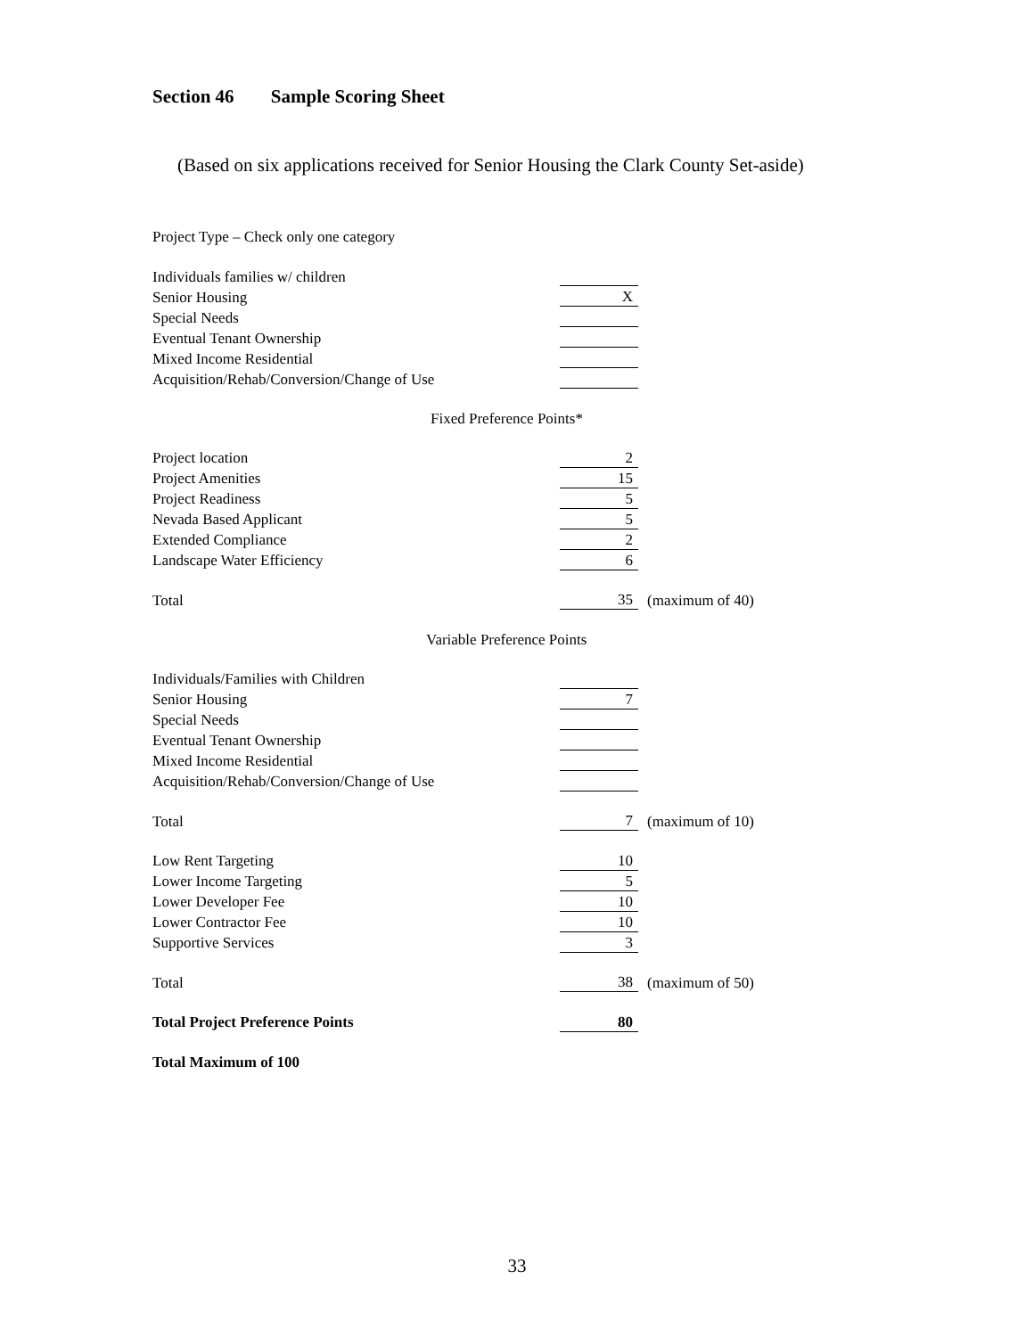Section 46 Sample Scoring Sheet
(Based on six applications received for Senior Housing the Clark County Set-aside)
| Project Type – Check only one category | | |
| Individuals families w/ children | | |
| Senior Housing | X | |
| Special Needs | | |
| Eventual Tenant Ownership | | |
| Mixed Income Residential | | |
| Acquisition/Rehab/Conversion/Change of Use | | |
| Fixed Preference Points* | | |
| Project location | 2 | |
| Project Amenities | 15 | |
| Project Readiness | 5 | |
| Nevada Based Applicant | 5 | |
| Extended Compliance | 2 | |
| Landscape Water Efficiency | 6 | |
| Total | 35 | (maximum of 40) |
| Variable Preference Points | | |
| Individuals/Families with Children | | |
| Senior Housing | 7 | |
| Special Needs | | |
| Eventual Tenant Ownership | | |
| Mixed Income Residential | | |
| Acquisition/Rehab/Conversion/Change of Use | | |
| Total | 7 | (maximum of 10) |
| Low Rent Targeting | 10 | |
| Lower Income Targeting | 5 | |
| Lower Developer Fee | 10 | |
| Lower Contractor Fee | 10 | |
| Supportive Services | 3 | |
| Total | 38 | (maximum of 50) |
| Total Project Preference Points | 80 | |
| Total Maximum of 100 | | |
33